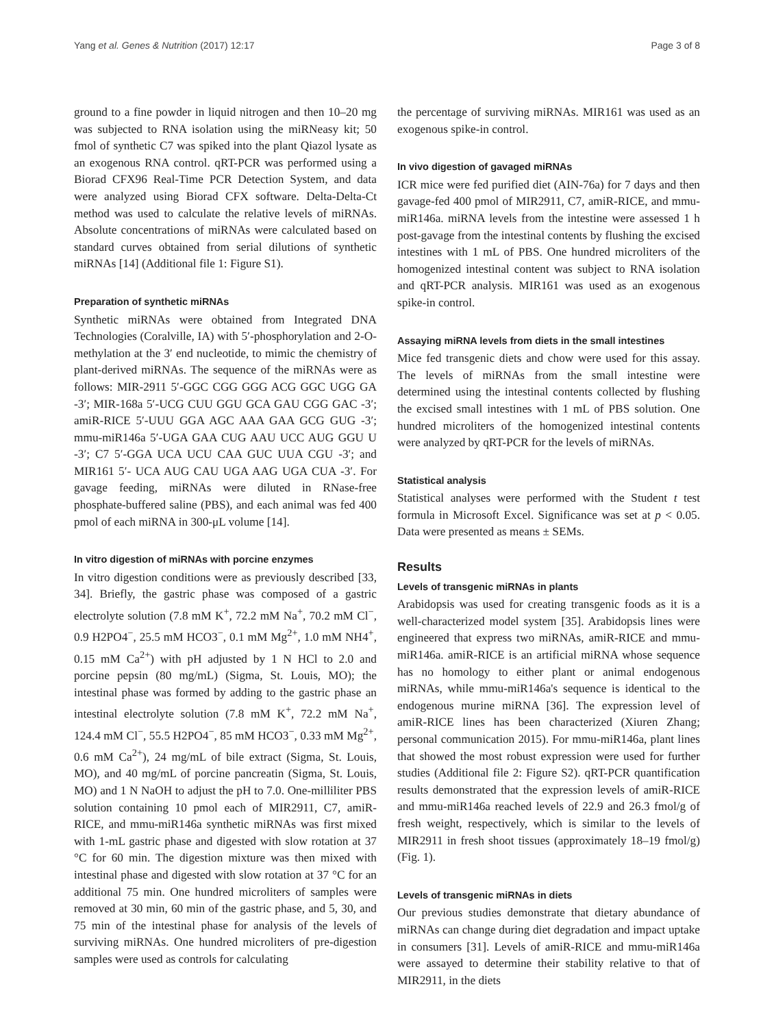Yang et al. Genes & Nutrition (2017) 12:17 Page 3 of 8
ground to a fine powder in liquid nitrogen and then 10–20 mg was subjected to RNA isolation using the miRNeasy kit; 50 fmol of synthetic C7 was spiked into the plant Qiazol lysate as an exogenous RNA control. qRT-PCR was performed using a Biorad CFX96 Real-Time PCR Detection System, and data were analyzed using Biorad CFX software. Delta-Delta-Ct method was used to calculate the relative levels of miRNAs. Absolute concentrations of miRNAs were calculated based on standard curves obtained from serial dilutions of synthetic miRNAs [14] (Additional file 1: Figure S1).
Preparation of synthetic miRNAs
Synthetic miRNAs were obtained from Integrated DNA Technologies (Coralville, IA) with 5′-phosphorylation and 2-O-methylation at the 3′ end nucleotide, to mimic the chemistry of plant-derived miRNAs. The sequence of the miRNAs were as follows: MIR-2911 5′-GGC CGG GGG ACG GGC UGG GA -3′; MIR-168a 5′-UCG CUU GGU GCA GAU CGG GAC -3′; amiR-RICE 5′-UUU GGA AGC AAA GAA GCG GUG -3′; mmu-miR146a 5′-UGA GAA CUG AAU UCC AUG GGU U -3′; C7 5′-GGA UCA UCU CAA GUC UUA CGU -3′; and MIR161 5′- UCA AUG CAU UGA AAG UGA CUA -3′. For gavage feeding, miRNAs were diluted in RNase-free phosphate-buffered saline (PBS), and each animal was fed 400 pmol of each miRNA in 300-μL volume [14].
In vitro digestion of miRNAs with porcine enzymes
In vitro digestion conditions were as previously described [33, 34]. Briefly, the gastric phase was composed of a gastric electrolyte solution (7.8 mM K<sup>+</sup>, 72.2 mM Na<sup>+</sup>, 70.2 mM Cl<sup>−</sup>, 0.9 H2PO4<sup>−</sup>, 25.5 mM HCO3<sup>−</sup>, 0.1 mM Mg<sup>2+</sup>, 1.0 mM NH4<sup>+</sup>, 0.15 mM Ca<sup>2+</sup>) with pH adjusted by 1 N HCl to 2.0 and porcine pepsin (80 mg/mL) (Sigma, St. Louis, MO); the intestinal phase was formed by adding to the gastric phase an intestinal electrolyte solution (7.8 mM K<sup>+</sup>, 72.2 mM Na<sup>+</sup>, 124.4 mM Cl<sup>−</sup>, 55.5 H2PO4<sup>−</sup>, 85 mM HCO3<sup>−</sup>, 0.33 mM Mg<sup>2+</sup>, 0.6 mM Ca<sup>2+</sup>), 24 mg/mL of bile extract (Sigma, St. Louis, MO), and 40 mg/mL of porcine pancreatin (Sigma, St. Louis, MO) and 1 N NaOH to adjust the pH to 7.0. One-milliliter PBS solution containing 10 pmol each of MIR2911, C7, amiR-RICE, and mmu-miR146a synthetic miRNAs was first mixed with 1-mL gastric phase and digested with slow rotation at 37 °C for 60 min. The digestion mixture was then mixed with intestinal phase and digested with slow rotation at 37 °C for an additional 75 min. One hundred microliters of samples were removed at 30 min, 60 min of the gastric phase, and 5, 30, and 75 min of the intestinal phase for analysis of the levels of surviving miRNAs. One hundred microliters of pre-digestion samples were used as controls for calculating
the percentage of surviving miRNAs. MIR161 was used as an exogenous spike-in control.
In vivo digestion of gavaged miRNAs
ICR mice were fed purified diet (AIN-76a) for 7 days and then gavage-fed 400 pmol of MIR2911, C7, amiR-RICE, and mmu-miR146a. miRNA levels from the intestine were assessed 1 h post-gavage from the intestinal contents by flushing the excised intestines with 1 mL of PBS. One hundred microliters of the homogenized intestinal content was subject to RNA isolation and qRT-PCR analysis. MIR161 was used as an exogenous spike-in control.
Assaying miRNA levels from diets in the small intestines
Mice fed transgenic diets and chow were used for this assay. The levels of miRNAs from the small intestine were determined using the intestinal contents collected by flushing the excised small intestines with 1 mL of PBS solution. One hundred microliters of the homogenized intestinal contents were analyzed by qRT-PCR for the levels of miRNAs.
Statistical analysis
Statistical analyses were performed with the Student t test formula in Microsoft Excel. Significance was set at p < 0.05. Data were presented as means ± SEMs.
Results
Levels of transgenic miRNAs in plants
Arabidopsis was used for creating transgenic foods as it is a well-characterized model system [35]. Arabidopsis lines were engineered that express two miRNAs, amiR-RICE and mmu-miR146a. amiR-RICE is an artificial miRNA whose sequence has no homology to either plant or animal endogenous miRNAs, while mmu-miR146a's sequence is identical to the endogenous murine miRNA [36]. The expression level of amiR-RICE lines has been characterized (Xiuren Zhang; personal communication 2015). For mmu-miR146a, plant lines that showed the most robust expression were used for further studies (Additional file 2: Figure S2). qRT-PCR quantification results demonstrated that the expression levels of amiR-RICE and mmu-miR146a reached levels of 22.9 and 26.3 fmol/g of fresh weight, respectively, which is similar to the levels of MIR2911 in fresh shoot tissues (approximately 18–19 fmol/g) (Fig. 1).
Levels of transgenic miRNAs in diets
Our previous studies demonstrate that dietary abundance of miRNAs can change during diet degradation and impact uptake in consumers [31]. Levels of amiR-RICE and mmu-miR146a were assayed to determine their stability relative to that of MIR2911, in the diets